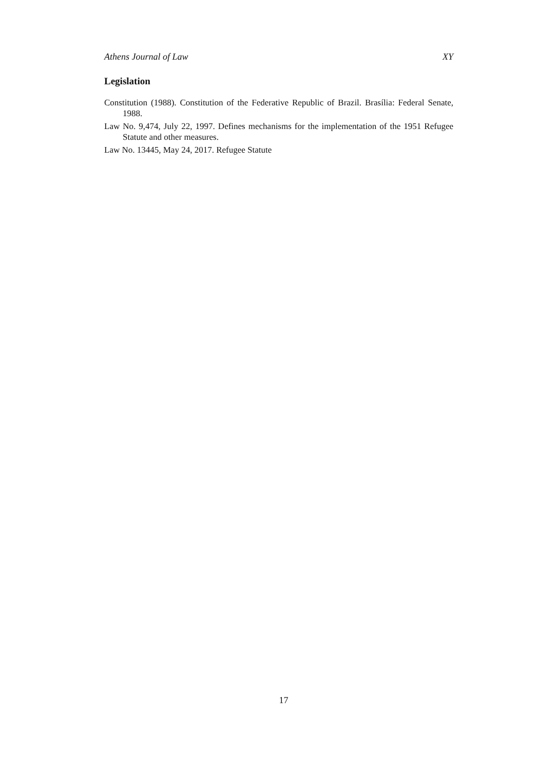Athens Journal of Law XY
Legislation
Constitution (1988). Constitution of the Federative Republic of Brazil. Brasília: Federal Senate, 1988.
Law No. 9,474, July 22, 1997. Defines mechanisms for the implementation of the 1951 Refugee Statute and other measures.
Law No. 13445, May 24, 2017. Refugee Statute
17